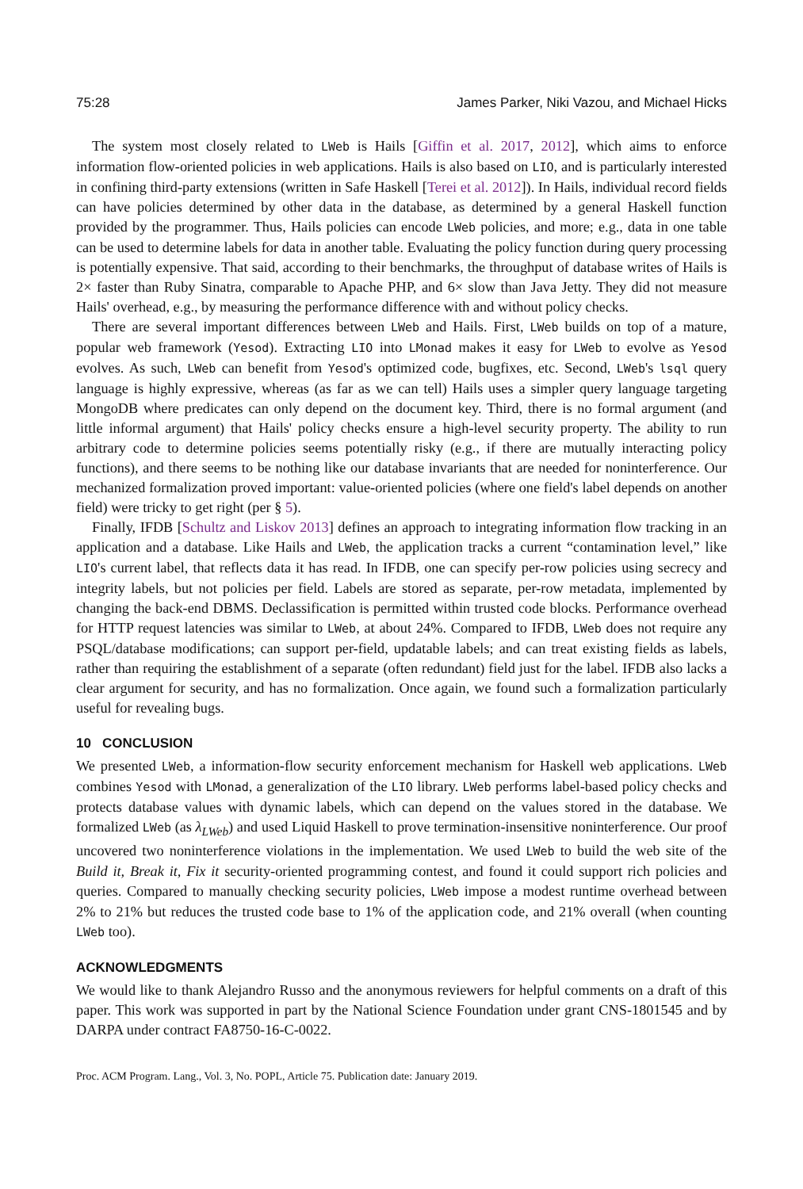75:28 James Parker, Niki Vazou, and Michael Hicks
The system most closely related to LWeb is Hails [Giffin et al. 2017, 2012], which aims to enforce information flow-oriented policies in web applications. Hails is also based on LIO, and is particularly interested in confining third-party extensions (written in Safe Haskell [Terei et al. 2012]). In Hails, individual record fields can have policies determined by other data in the database, as determined by a general Haskell function provided by the programmer. Thus, Hails policies can encode LWeb policies, and more; e.g., data in one table can be used to determine labels for data in another table. Evaluating the policy function during query processing is potentially expensive. That said, according to their benchmarks, the throughput of database writes of Hails is 2× faster than Ruby Sinatra, comparable to Apache PHP, and 6× slow than Java Jetty. They did not measure Hails' overhead, e.g., by measuring the performance difference with and without policy checks.
There are several important differences between LWeb and Hails. First, LWeb builds on top of a mature, popular web framework (Yesod). Extracting LIO into LMonad makes it easy for LWeb to evolve as Yesod evolves. As such, LWeb can benefit from Yesod's optimized code, bugfixes, etc. Second, LWeb's lsql query language is highly expressive, whereas (as far as we can tell) Hails uses a simpler query language targeting MongoDB where predicates can only depend on the document key. Third, there is no formal argument (and little informal argument) that Hails' policy checks ensure a high-level security property. The ability to run arbitrary code to determine policies seems potentially risky (e.g., if there are mutually interacting policy functions), and there seems to be nothing like our database invariants that are needed for noninterference. Our mechanized formalization proved important: value-oriented policies (where one field's label depends on another field) were tricky to get right (per § 5).
Finally, IFDB [Schultz and Liskov 2013] defines an approach to integrating information flow tracking in an application and a database. Like Hails and LWeb, the application tracks a current “contamination level,” like LIO's current label, that reflects data it has read. In IFDB, one can specify per-row policies using secrecy and integrity labels, but not policies per field. Labels are stored as separate, per-row metadata, implemented by changing the back-end DBMS. Declassification is permitted within trusted code blocks. Performance overhead for HTTP request latencies was similar to LWeb, at about 24%. Compared to IFDB, LWeb does not require any PSQL/database modifications; can support per-field, updatable labels; and can treat existing fields as labels, rather than requiring the establishment of a separate (often redundant) field just for the label. IFDB also lacks a clear argument for security, and has no formalization. Once again, we found such a formalization particularly useful for revealing bugs.
10 CONCLUSION
We presented LWeb, a information-flow security enforcement mechanism for Haskell web applications. LWeb combines Yesod with LMonad, a generalization of the LIO library. LWeb performs label-based policy checks and protects database values with dynamic labels, which can depend on the values stored in the database. We formalized LWeb (as λ<sub>LWeb</sub>) and used Liquid Haskell to prove termination-insensitive noninterference. Our proof uncovered two noninterference violations in the implementation. We used LWeb to build the web site of the Build it, Break it, Fix it security-oriented programming contest, and found it could support rich policies and queries. Compared to manually checking security policies, LWeb impose a modest runtime overhead between 2% to 21% but reduces the trusted code base to 1% of the application code, and 21% overall (when counting LWeb too).
ACKNOWLEDGMENTS
We would like to thank Alejandro Russo and the anonymous reviewers for helpful comments on a draft of this paper. This work was supported in part by the National Science Foundation under grant CNS-1801545 and by DARPA under contract FA8750-16-C-0022.
Proc. ACM Program. Lang., Vol. 3, No. POPL, Article 75. Publication date: January 2019.